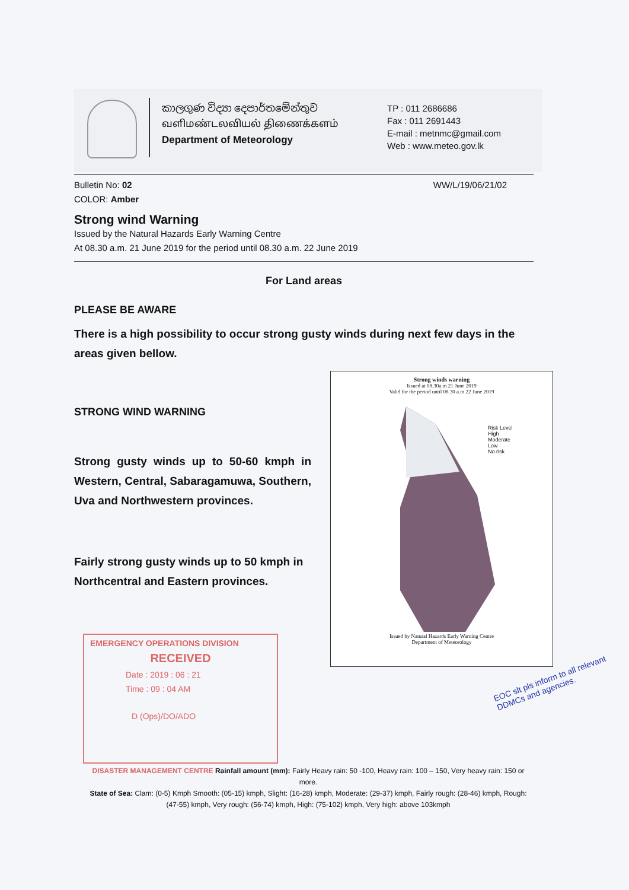කාලගුණ විද්‍යා දෙපාර්තමේන්තුව
வளிமண்டலவியல் திணைக்களம்
Department of Meteorology
TP : 011 2686686
Fax : 011 2691443
E-mail : metnmc@gmail.com
Web : www.meteo.gov.lk
Bulletin No: 02 WW/L/19/06/21/02
COLOR: Amber
Strong wind Warning
Issued by the Natural Hazards Early Warning Centre
At 08.30 a.m. 21 June 2019 for the period until 08.30 a.m. 22 June 2019
For Land areas
PLEASE BE AWARE
There is a high possibility to occur strong gusty winds during next few days in the areas given bellow.
STRONG WIND WARNING
Strong gusty winds up to 50-60 kmph in Western, Central, Sabaragamuwa, Southern, Uva and Northwestern provinces.
Fairly strong gusty winds up to 50 kmph in Northcentral and Eastern provinces.
Strong winds warning
Issued at 08.30a.m 21 June 2019
Valid for the period until 08.30 a.m 22 June 2019
Issued by Natural Hazards Early Warning Centre
Department of Meteorology
Risk Level
High
Moderate
Low
No risk
EMERGENCY OPERATIONS DIVISION
RECEIVED
Date : 2019 : 06 : 21
Time : 09 : 04 AM
D (Ops)/DO/ADO
EOC slt pls inform to all relevant DDMCs and agencies.
DISASTER MANAGEMENT CENTRE Rainfall amount (mm): Fairly Heavy rain: 50 -100, Heavy rain: 100 – 150, Very heavy rain: 150 or more.
State of Sea: Clam: (0-5) Kmph Smooth: (05-15) kmph, Slight: (16-28) kmph, Moderate: (29-37) kmph, Fairly rough: (28-46) kmph, Rough: (47-55) kmph, Very rough: (56-74) kmph, High: (75-102) kmph, Very high: above 103kmph